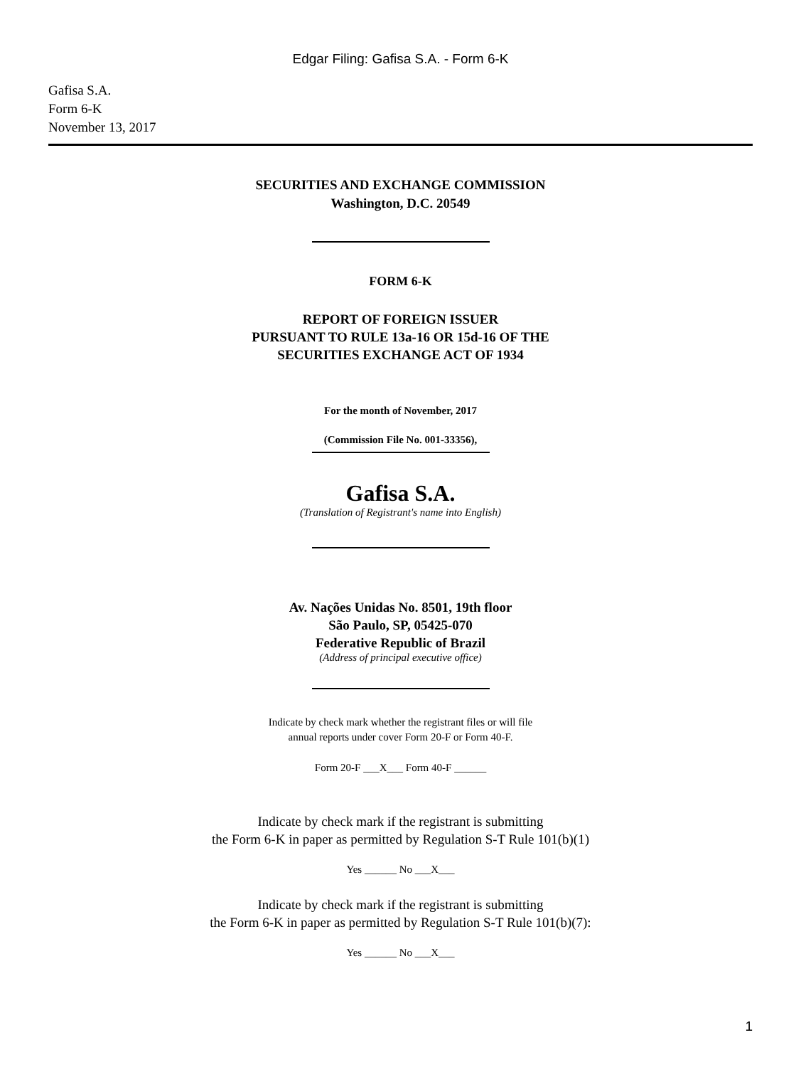Edgar Filing: Gafisa S.A. - Form 6-K
Gafisa S.A.
Form 6-K
November 13, 2017
SECURITIES AND EXCHANGE COMMISSION
Washington, D.C. 20549
FORM 6-K
REPORT OF FOREIGN ISSUER
PURSUANT TO RULE 13a-16 OR 15d-16 OF THE
SECURITIES EXCHANGE ACT OF 1934
For the month of November, 2017
(Commission File No. 001-33356),
Gafisa S.A.
(Translation of Registrant's name into English)
Av. Nações Unidas No. 8501, 19th floor
São Paulo, SP, 05425-070
Federative Republic of Brazil
(Address of principal executive office)
Indicate by check mark whether the registrant files or will file
annual reports under cover Form 20-F or Form 40-F.
Form 20-F ___X___ Form 40-F ______
Indicate by check mark if the registrant is submitting
the Form 6-K in paper as permitted by Regulation S-T Rule 101(b)(1)
Yes ______ No ___X___
Indicate by check mark if the registrant is submitting
the Form 6-K in paper as permitted by Regulation S-T Rule 101(b)(7):
Yes ______ No ___X___
1